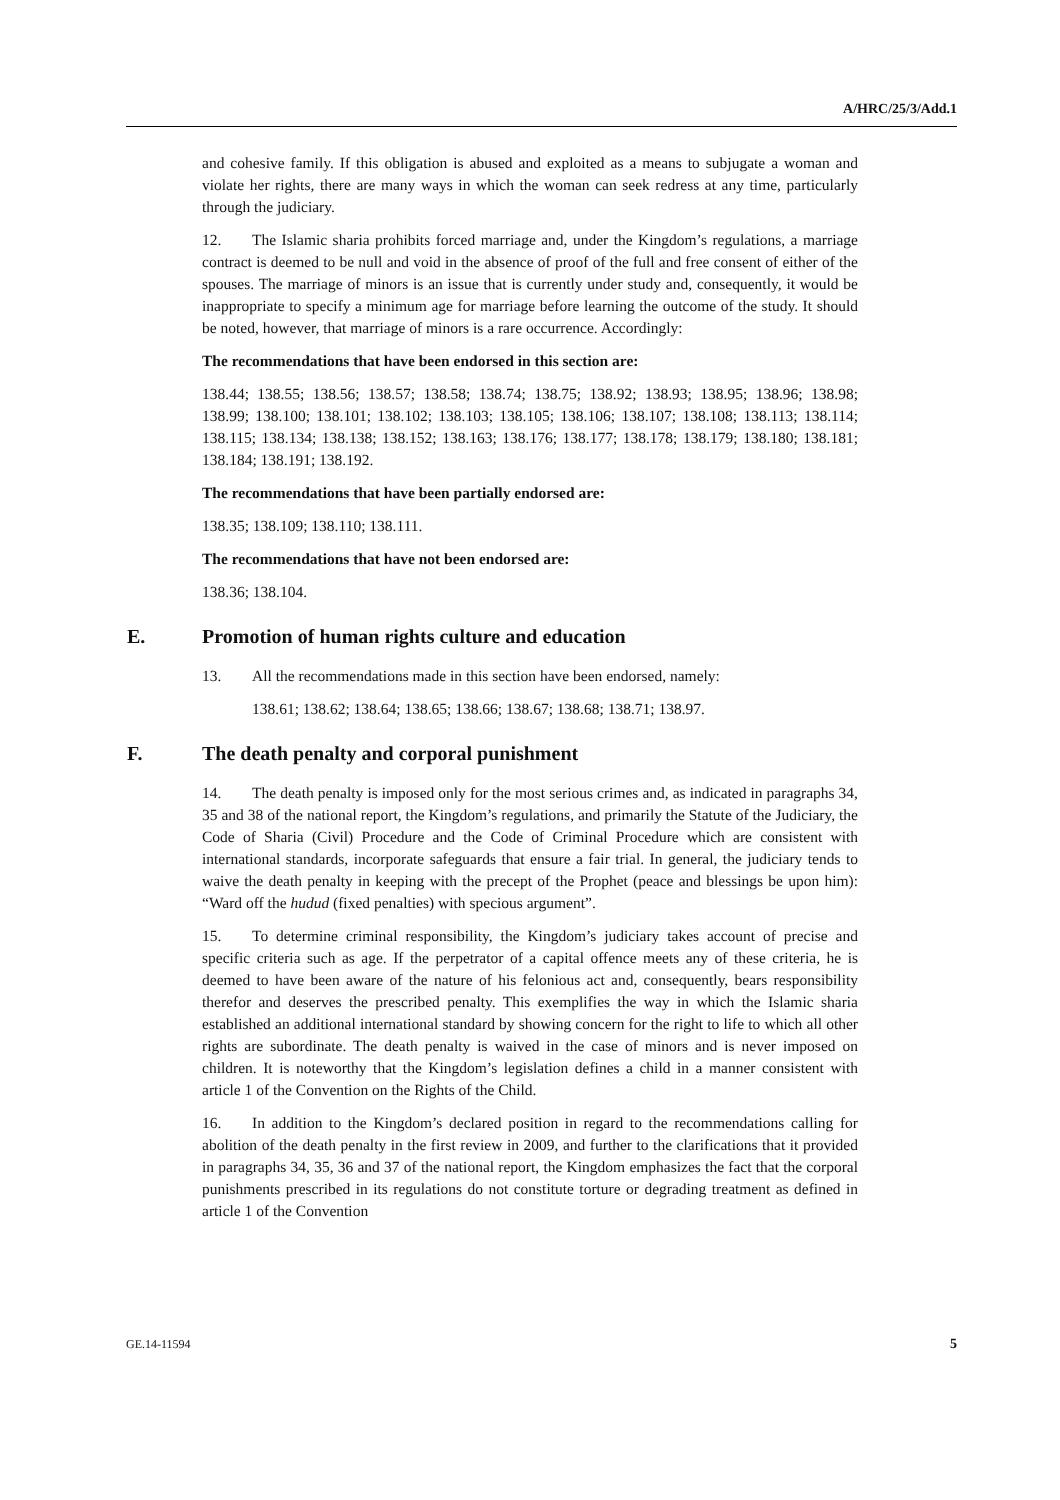A/HRC/25/3/Add.1
and cohesive family. If this obligation is abused and exploited as a means to subjugate a woman and violate her rights, there are many ways in which the woman can seek redress at any time, particularly through the judiciary.
12. The Islamic sharia prohibits forced marriage and, under the Kingdom’s regulations, a marriage contract is deemed to be null and void in the absence of proof of the full and free consent of either of the spouses. The marriage of minors is an issue that is currently under study and, consequently, it would be inappropriate to specify a minimum age for marriage before learning the outcome of the study. It should be noted, however, that marriage of minors is a rare occurrence. Accordingly:
The recommendations that have been endorsed in this section are:
138.44; 138.55; 138.56; 138.57; 138.58; 138.74; 138.75; 138.92; 138.93; 138.95; 138.96; 138.98; 138.99; 138.100; 138.101; 138.102; 138.103; 138.105; 138.106; 138.107; 138.108; 138.113; 138.114; 138.115; 138.134; 138.138; 138.152; 138.163; 138.176; 138.177; 138.178; 138.179; 138.180; 138.181; 138.184; 138.191; 138.192.
The recommendations that have been partially endorsed are:
138.35; 138.109; 138.110; 138.111.
The recommendations that have not been endorsed are:
138.36; 138.104.
E. Promotion of human rights culture and education
13. All the recommendations made in this section have been endorsed, namely:
138.61; 138.62; 138.64; 138.65; 138.66; 138.67; 138.68; 138.71; 138.97.
F. The death penalty and corporal punishment
14. The death penalty is imposed only for the most serious crimes and, as indicated in paragraphs 34, 35 and 38 of the national report, the Kingdom’s regulations, and primarily the Statute of the Judiciary, the Code of Sharia (Civil) Procedure and the Code of Criminal Procedure which are consistent with international standards, incorporate safeguards that ensure a fair trial. In general, the judiciary tends to waive the death penalty in keeping with the precept of the Prophet (peace and blessings be upon him): “Ward off the hudud (fixed penalties) with specious argument”.
15. To determine criminal responsibility, the Kingdom’s judiciary takes account of precise and specific criteria such as age. If the perpetrator of a capital offence meets any of these criteria, he is deemed to have been aware of the nature of his felonious act and, consequently, bears responsibility therefor and deserves the prescribed penalty. This exemplifies the way in which the Islamic sharia established an additional international standard by showing concern for the right to life to which all other rights are subordinate. The death penalty is waived in the case of minors and is never imposed on children. It is noteworthy that the Kingdom’s legislation defines a child in a manner consistent with article 1 of the Convention on the Rights of the Child.
16. In addition to the Kingdom’s declared position in regard to the recommendations calling for abolition of the death penalty in the first review in 2009, and further to the clarifications that it provided in paragraphs 34, 35, 36 and 37 of the national report, the Kingdom emphasizes the fact that the corporal punishments prescribed in its regulations do not constitute torture or degrading treatment as defined in article 1 of the Convention
GE.14-11594 5